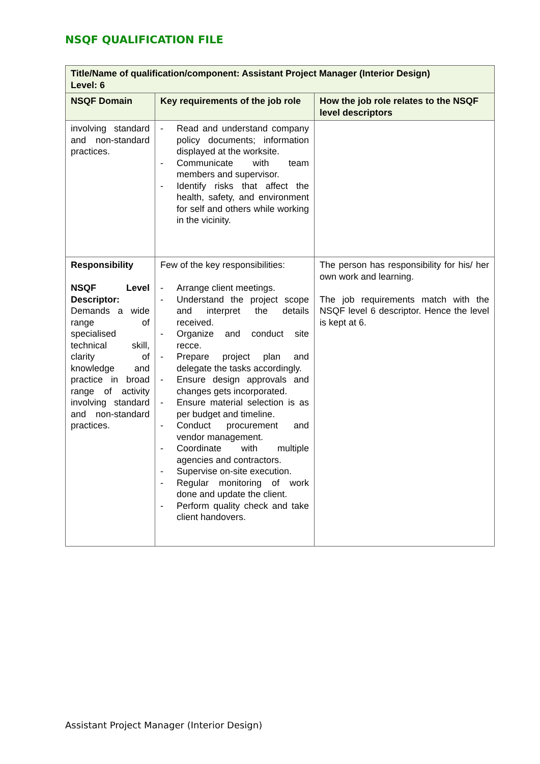NSQF QUALIFICATION FILE
| Title/Name of qualification/component: Assistant Project Manager (Interior Design) Level: 6 | | |
| --- | --- | --- |
| NSQF Domain | Key requirements of the job role | How the job role relates to the NSQF level descriptors |
| involving standard and non-standard practices. | - Read and understand company policy documents; information displayed at the worksite. - Communicate with team members and supervisor. - Identify risks that affect the health, safety, and environment for self and others while working in the vicinity. | |
| Responsibility NSQF Level Descriptor: Demands a wide range of specialised technical skill, clarity of knowledge and practice in broad range of activity involving standard and non-standard practices. | Few of the key responsibilities: - Arrange client meetings. - Understand the project scope and interpret the details received. - Organize and conduct site recce. - Prepare project plan and delegate the tasks accordingly. - Ensure design approvals and changes gets incorporated. - Ensure material selection is as per budget and timeline. - Conduct procurement and vendor management. - Coordinate with multiple agencies and contractors. - Supervise on-site execution. - Regular monitoring of work done and update the client. - Perform quality check and take client handovers. | The person has responsibility for his/ her own work and learning. The job requirements match with the NSQF level 6 descriptor. Hence the level is kept at 6. |
Assistant Project Manager (Interior Design)